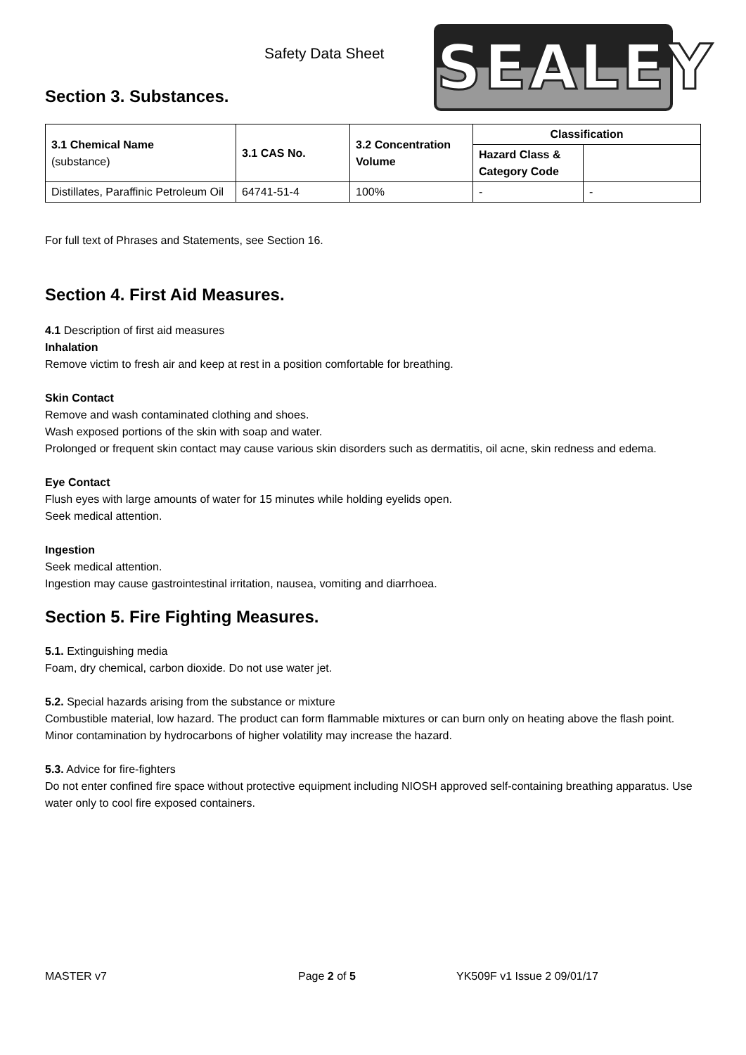Safety Data Sheet
SEALEY
Section 3. Substances.
| 3.1 Chemical Name (substance) | 3.1 CAS No. | 3.2 Concentration Volume | Classification | |
| --- | --- | --- | --- | --- |
| | | | Hazard Class & Category Code | |
| Distillates, Paraffinic Petroleum Oil | 64741-51-4 | 100% | - | - |
For full text of Phrases and Statements, see Section 16.
Section 4. First Aid Measures.
4.1 Description of first aid measures
Inhalation
Remove victim to fresh air and keep at rest in a position comfortable for breathing.
Skin Contact
Remove and wash contaminated clothing and shoes.
Wash exposed portions of the skin with soap and water.
Prolonged or frequent skin contact may cause various skin disorders such as dermatitis, oil acne, skin redness and edema.
Eye Contact
Flush eyes with large amounts of water for 15 minutes while holding eyelids open.
Seek medical attention.
Ingestion
Seek medical attention.
Ingestion may cause gastrointestinal irritation, nausea, vomiting and diarrhoea.
Section 5. Fire Fighting Measures.
5.1. Extinguishing media
Foam, dry chemical, carbon dioxide. Do not use water jet.
5.2. Special hazards arising from the substance or mixture
Combustible material, low hazard. The product can form flammable mixtures or can burn only on heating above the flash point. Minor contamination by hydrocarbons of higher volatility may increase the hazard.
5.3. Advice for fire-fighters
Do not enter confined fire space without protective equipment including NIOSH approved self-containing breathing apparatus. Use water only to cool fire exposed containers.
MASTER v7 Page 2 of 5 YK509F v1 Issue 2 09/01/17